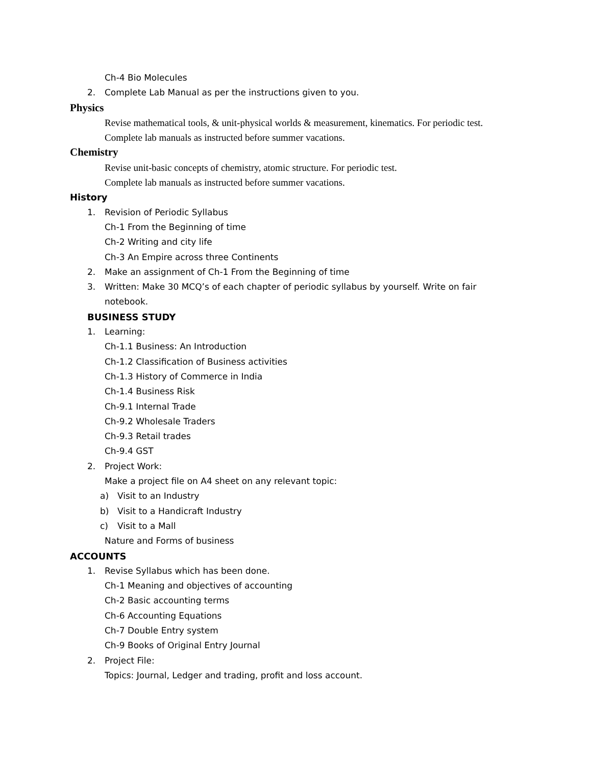Ch-4 Bio Molecules
2. Complete Lab Manual as per the instructions given to you.
Physics
Revise mathematical tools, & unit-physical worlds & measurement, kinematics. For periodic test.
Complete lab manuals as instructed before summer vacations.
Chemistry
Revise unit-basic concepts of chemistry, atomic structure. For periodic test.
Complete lab manuals as instructed before summer vacations.
History
1. Revision of Periodic Syllabus
Ch-1 From the Beginning of time
Ch-2 Writing and city life
Ch-3 An Empire across three Continents
2. Make an assignment of Ch-1 From the Beginning of time
3. Written: Make 30 MCQ’s of each chapter of periodic syllabus by yourself. Write on fair
notebook.
BUSINESS STUDY
1. Learning:
Ch-1.1 Business: An Introduction
Ch-1.2 Classification of Business activities
Ch-1.3 History of Commerce in India
Ch-1.4 Business Risk
Ch-9.1 Internal Trade
Ch-9.2 Wholesale Traders
Ch-9.3 Retail trades
Ch-9.4 GST
2. Project Work:
Make a project file on A4 sheet on any relevant topic:
a) Visit to an Industry
b) Visit to a Handicraft Industry
c) Visit to a Mall
Nature and Forms of business
ACCOUNTS
1. Revise Syllabus which has been done.
Ch-1 Meaning and objectives of accounting
Ch-2 Basic accounting terms
Ch-6 Accounting Equations
Ch-7 Double Entry system
Ch-9 Books of Original Entry Journal
2. Project File:
Topics: Journal, Ledger and trading, profit and loss account.